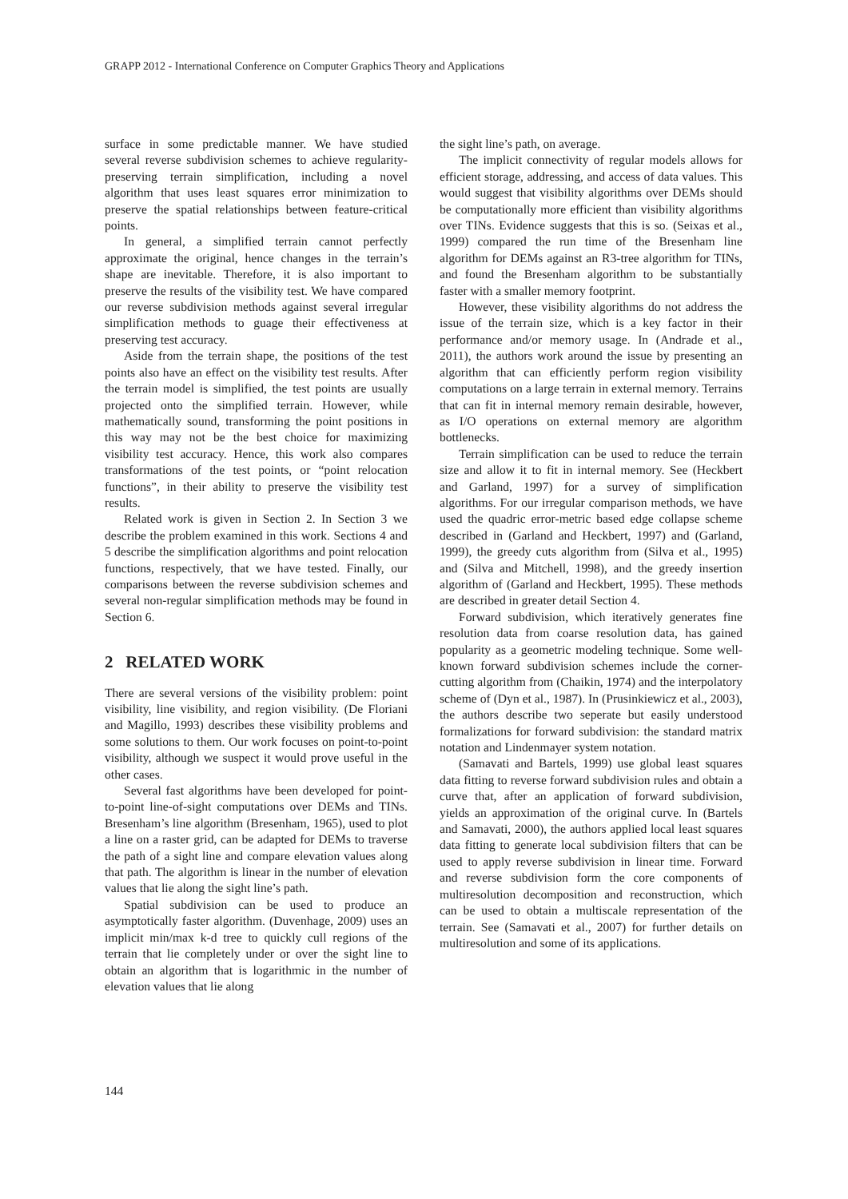GRAPP 2012 - International Conference on Computer Graphics Theory and Applications
surface in some predictable manner. We have studied several reverse subdivision schemes to achieve regularity-preserving terrain simplification, including a novel algorithm that uses least squares error minimization to preserve the spatial relationships between feature-critical points.
In general, a simplified terrain cannot perfectly approximate the original, hence changes in the terrain’s shape are inevitable. Therefore, it is also important to preserve the results of the visibility test. We have compared our reverse subdivision methods against several irregular simplification methods to guage their effectiveness at preserving test accuracy.
Aside from the terrain shape, the positions of the test points also have an effect on the visibility test results. After the terrain model is simplified, the test points are usually projected onto the simplified terrain. However, while mathematically sound, transforming the point positions in this way may not be the best choice for maximizing visibility test accuracy. Hence, this work also compares transformations of the test points, or “point relocation functions”, in their ability to preserve the visibility test results.
Related work is given in Section 2. In Section 3 we describe the problem examined in this work. Sections 4 and 5 describe the simplification algorithms and point relocation functions, respectively, that we have tested. Finally, our comparisons between the reverse subdivision schemes and several non-regular simplification methods may be found in Section 6.
2 RELATED WORK
There are several versions of the visibility problem: point visibility, line visibility, and region visibility. (De Floriani and Magillo, 1993) describes these visibility problems and some solutions to them. Our work focuses on point-to-point visibility, although we suspect it would prove useful in the other cases.
Several fast algorithms have been developed for point-to-point line-of-sight computations over DEMs and TINs. Bresenham’s line algorithm (Bresenham, 1965), used to plot a line on a raster grid, can be adapted for DEMs to traverse the path of a sight line and compare elevation values along that path. The algorithm is linear in the number of elevation values that lie along the sight line’s path.
Spatial subdivision can be used to produce an asymptotically faster algorithm. (Duvenhage, 2009) uses an implicit min/max k-d tree to quickly cull regions of the terrain that lie completely under or over the sight line to obtain an algorithm that is logarithmic in the number of elevation values that lie along
the sight line’s path, on average.
The implicit connectivity of regular models allows for efficient storage, addressing, and access of data values. This would suggest that visibility algorithms over DEMs should be computationally more efficient than visibility algorithms over TINs. Evidence suggests that this is so. (Seixas et al., 1999) compared the run time of the Bresenham line algorithm for DEMs against an R3-tree algorithm for TINs, and found the Bresenham algorithm to be substantially faster with a smaller memory footprint.
However, these visibility algorithms do not address the issue of the terrain size, which is a key factor in their performance and/or memory usage. In (Andrade et al., 2011), the authors work around the issue by presenting an algorithm that can efficiently perform region visibility computations on a large terrain in external memory. Terrains that can fit in internal memory remain desirable, however, as I/O operations on external memory are algorithm bottlenecks.
Terrain simplification can be used to reduce the terrain size and allow it to fit in internal memory. See (Heckbert and Garland, 1997) for a survey of simplification algorithms. For our irregular comparison methods, we have used the quadric error-metric based edge collapse scheme described in (Garland and Heckbert, 1997) and (Garland, 1999), the greedy cuts algorithm from (Silva et al., 1995) and (Silva and Mitchell, 1998), and the greedy insertion algorithm of (Garland and Heckbert, 1995). These methods are described in greater detail Section 4.
Forward subdivision, which iteratively generates fine resolution data from coarse resolution data, has gained popularity as a geometric modeling technique. Some well-known forward subdivision schemes include the corner-cutting algorithm from (Chaikin, 1974) and the interpolatory scheme of (Dyn et al., 1987). In (Prusinkiewicz et al., 2003), the authors describe two seperate but easily understood formalizations for forward subdivision: the standard matrix notation and Lindenmayer system notation.
(Samavati and Bartels, 1999) use global least squares data fitting to reverse forward subdivision rules and obtain a curve that, after an application of forward subdivision, yields an approximation of the original curve. In (Bartels and Samavati, 2000), the authors applied local least squares data fitting to generate local subdivision filters that can be used to apply reverse subdivision in linear time. Forward and reverse subdivision form the core components of multiresolution decomposition and reconstruction, which can be used to obtain a multiscale representation of the terrain. See (Samavati et al., 2007) for further details on multiresolution and some of its applications.
144